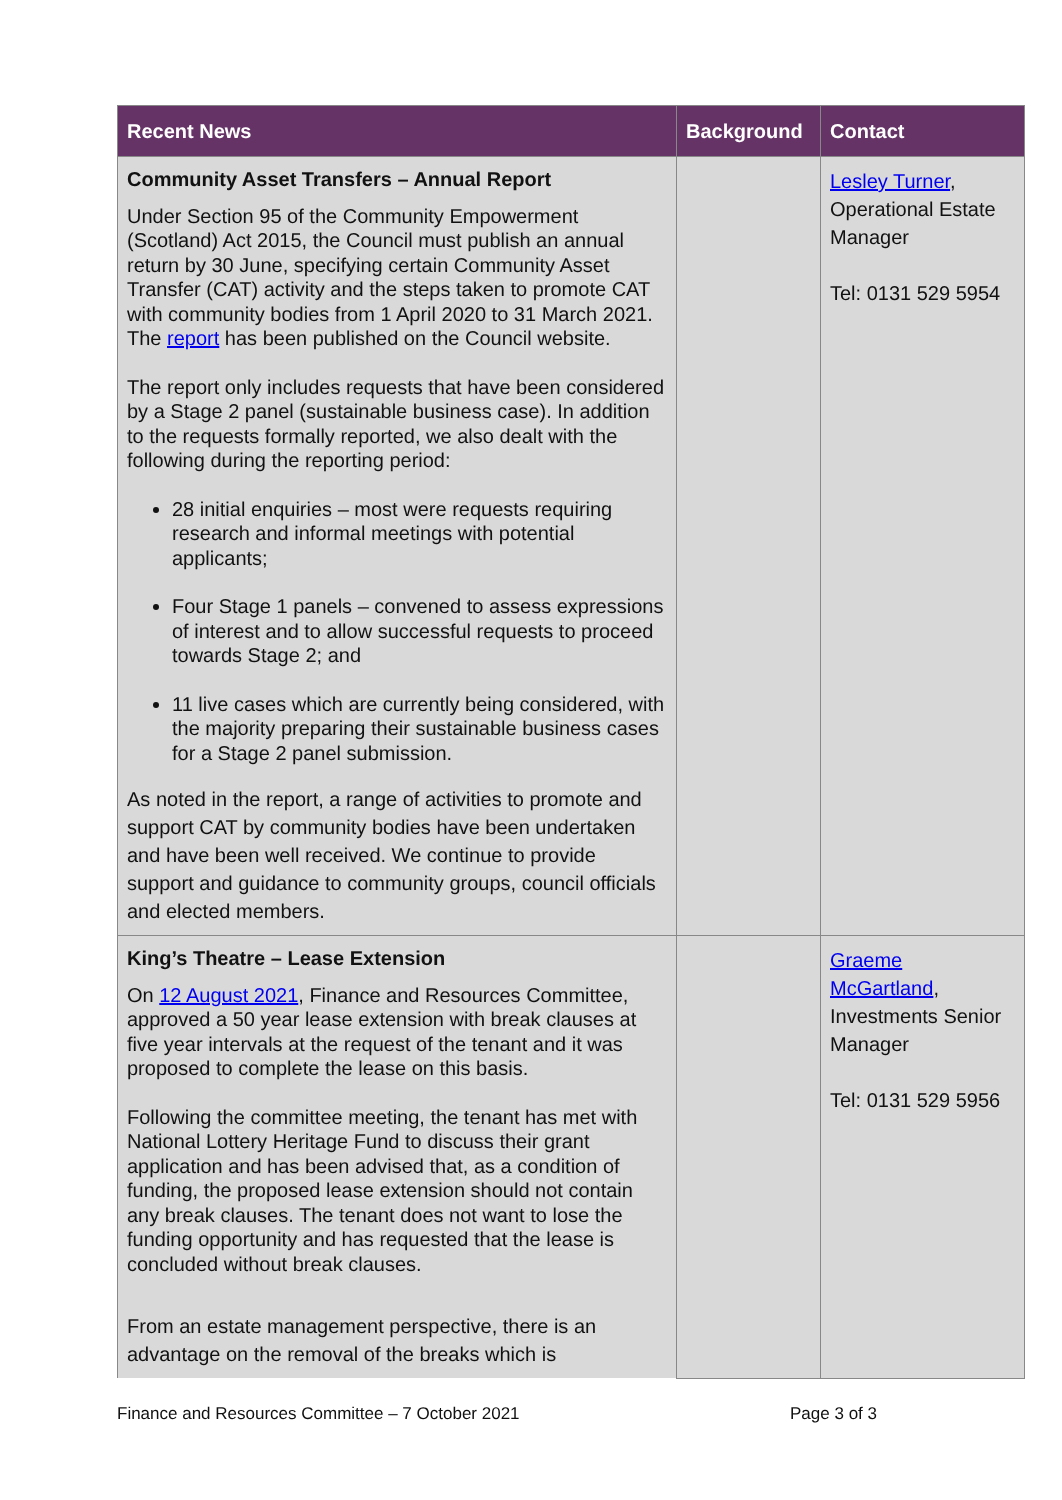| Recent News | Background | Contact |
| --- | --- | --- |
| Community Asset Transfers – Annual Report Under Section 95 of the Community Empowerment (Scotland) Act 2015, the Council must publish an annual return by 30 June, specifying certain Community Asset Transfer (CAT) activity and the steps taken to promote CAT with community bodies from 1 April 2020 to 31 March 2021. The report has been published on the Council website. The report only includes requests that have been considered by a Stage 2 panel (sustainable business case). In addition to the requests formally reported, we also dealt with the following during the reporting period: 28 initial enquiries – most were requests requiring research and informal meetings with potential applicants; Four Stage 1 panels – convened to assess expressions of interest and to allow successful requests to proceed towards Stage 2; and 11 live cases which are currently being considered, with the majority preparing their sustainable business cases for a Stage 2 panel submission. As noted in the report, a range of activities to promote and support CAT by community bodies have been undertaken and have been well received. We continue to provide support and guidance to community groups, council officials and elected members. | | Lesley Turner , Operational Estate Manager Tel: 0131 529 5954 |
| King’s Theatre – Lease Extension On 12 August 2021 , Finance and Resources Committee, approved a 50 year lease extension with break clauses at five year intervals at the request of the tenant and it was proposed to complete the lease on this basis. Following the committee meeting, the tenant has met with National Lottery Heritage Fund to discuss their grant application and has been advised that, as a condition of funding, the proposed lease extension should not contain any break clauses. The tenant does not want to lose the funding opportunity and has requested that the lease is concluded without break clauses. From an estate management perspective, there is an advantage on the removal of the breaks which is | | Graeme McGartland , Investments Senior Manager Tel: 0131 529 5956 |
Finance and Resources Committee – 7 October 2021 Page 3 of 3